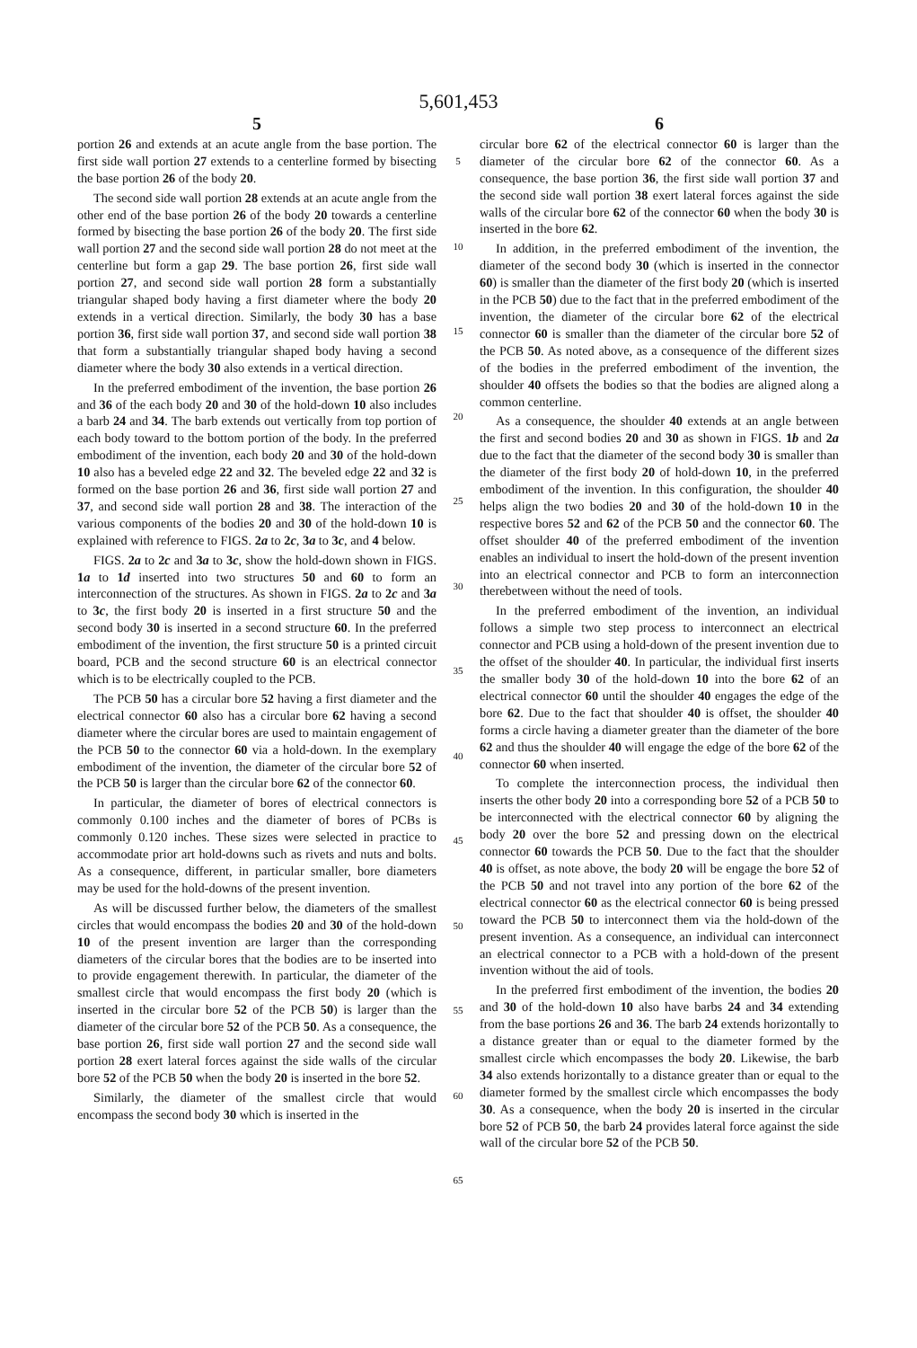5,601,453
5
portion 26 and extends at an acute angle from the base portion. The first side wall portion 27 extends to a centerline formed by bisecting the base portion 26 of the body 20.
The second side wall portion 28 extends at an acute angle from the other end of the base portion 26 of the body 20 towards a centerline formed by bisecting the base portion 26 of the body 20. The first side wall portion 27 and the second side wall portion 28 do not meet at the centerline but form a gap 29. The base portion 26, first side wall portion 27, and second side wall portion 28 form a substantially triangular shaped body having a first diameter where the body 20 extends in a vertical direction. Similarly, the body 30 has a base portion 36, first side wall portion 37, and second side wall portion 38 that form a substantially triangular shaped body having a second diameter where the body 30 also extends in a vertical direction.
In the preferred embodiment of the invention, the base portion 26 and 36 of the each body 20 and 30 of the hold-down 10 also includes a barb 24 and 34. The barb extends out vertically from top portion of each body toward to the bottom portion of the body. In the preferred embodiment of the invention, each body 20 and 30 of the hold-down 10 also has a beveled edge 22 and 32. The beveled edge 22 and 32 is formed on the base portion 26 and 36, first side wall portion 27 and 37, and second side wall portion 28 and 38. The interaction of the various components of the bodies 20 and 30 of the hold-down 10 is explained with reference to FIGS. 2a to 2c, 3a to 3c, and 4 below.
FIGS. 2a to 2c and 3a to 3c, show the hold-down shown in FIGS. 1a to 1d inserted into two structures 50 and 60 to form an interconnection of the structures. As shown in FIGS. 2a to 2c and 3a to 3c, the first body 20 is inserted in a first structure 50 and the second body 30 is inserted in a second structure 60. In the preferred embodiment of the invention, the first structure 50 is a printed circuit board, PCB and the second structure 60 is an electrical connector which is to be electrically coupled to the PCB.
The PCB 50 has a circular bore 52 having a first diameter and the electrical connector 60 also has a circular bore 62 having a second diameter where the circular bores are used to maintain engagement of the PCB 50 to the connector 60 via a hold-down. In the exemplary embodiment of the invention, the diameter of the circular bore 52 of the PCB 50 is larger than the circular bore 62 of the connector 60.
In particular, the diameter of bores of electrical connectors is commonly 0.100 inches and the diameter of bores of PCBs is commonly 0.120 inches. These sizes were selected in practice to accommodate prior art hold-downs such as rivets and nuts and bolts. As a consequence, different, in particular smaller, bore diameters may be used for the hold-downs of the present invention.
As will be discussed further below, the diameters of the smallest circles that would encompass the bodies 20 and 30 of the hold-down 10 of the present invention are larger than the corresponding diameters of the circular bores that the bodies are to be inserted into to provide engagement therewith. In particular, the diameter of the smallest circle that would encompass the first body 20 (which is inserted in the circular bore 52 of the PCB 50) is larger than the diameter of the circular bore 52 of the PCB 50. As a consequence, the base portion 26, first side wall portion 27 and the second side wall portion 28 exert lateral forces against the side walls of the circular bore 52 of the PCB 50 when the body 20 is inserted in the bore 52.
Similarly, the diameter of the smallest circle that would encompass the second body 30 which is inserted in the
5
10
15
20
25
30
35
40
45
50
55
60
65
6
circular bore 62 of the electrical connector 60 is larger than the diameter of the circular bore 62 of the connector 60. As a consequence, the base portion 36, the first side wall portion 37 and the second side wall portion 38 exert lateral forces against the side walls of the circular bore 62 of the connector 60 when the body 30 is inserted in the bore 62.
In addition, in the preferred embodiment of the invention, the diameter of the second body 30 (which is inserted in the connector 60) is smaller than the diameter of the first body 20 (which is inserted in the PCB 50) due to the fact that in the preferred embodiment of the invention, the diameter of the circular bore 62 of the electrical connector 60 is smaller than the diameter of the circular bore 52 of the PCB 50. As noted above, as a consequence of the different sizes of the bodies in the preferred embodiment of the invention, the shoulder 40 offsets the bodies so that the bodies are aligned along a common centerline.
As a consequence, the shoulder 40 extends at an angle between the first and second bodies 20 and 30 as shown in FIGS. 1b and 2a due to the fact that the diameter of the second body 30 is smaller than the diameter of the first body 20 of hold-down 10, in the preferred embodiment of the invention. In this configuration, the shoulder 40 helps align the two bodies 20 and 30 of the hold-down 10 in the respective bores 52 and 62 of the PCB 50 and the connector 60. The offset shoulder 40 of the preferred embodiment of the invention enables an individual to insert the hold-down of the present invention into an electrical connector and PCB to form an interconnection therebetween without the need of tools.
In the preferred embodiment of the invention, an individual follows a simple two step process to interconnect an electrical connector and PCB using a hold-down of the present invention due to the offset of the shoulder 40. In particular, the individual first inserts the smaller body 30 of the hold-down 10 into the bore 62 of an electrical connector 60 until the shoulder 40 engages the edge of the bore 62. Due to the fact that shoulder 40 is offset, the shoulder 40 forms a circle having a diameter greater than the diameter of the bore 62 and thus the shoulder 40 will engage the edge of the bore 62 of the connector 60 when inserted.
To complete the interconnection process, the individual then inserts the other body 20 into a corresponding bore 52 of a PCB 50 to be interconnected with the electrical connector 60 by aligning the body 20 over the bore 52 and pressing down on the electrical connector 60 towards the PCB 50. Due to the fact that the shoulder 40 is offset, as note above, the body 20 will be engage the bore 52 of the PCB 50 and not travel into any portion of the bore 62 of the electrical connector 60 as the electrical connector 60 is being pressed toward the PCB 50 to interconnect them via the hold-down of the present invention. As a consequence, an individual can interconnect an electrical connector to a PCB with a hold-down of the present invention without the aid of tools.
In the preferred first embodiment of the invention, the bodies 20 and 30 of the hold-down 10 also have barbs 24 and 34 extending from the base portions 26 and 36. The barb 24 extends horizontally to a distance greater than or equal to the diameter formed by the smallest circle which encompasses the body 20. Likewise, the barb 34 also extends horizontally to a distance greater than or equal to the diameter formed by the smallest circle which encompasses the body 30. As a consequence, when the body 20 is inserted in the circular bore 52 of PCB 50, the barb 24 provides lateral force against the side wall of the circular bore 52 of the PCB 50.